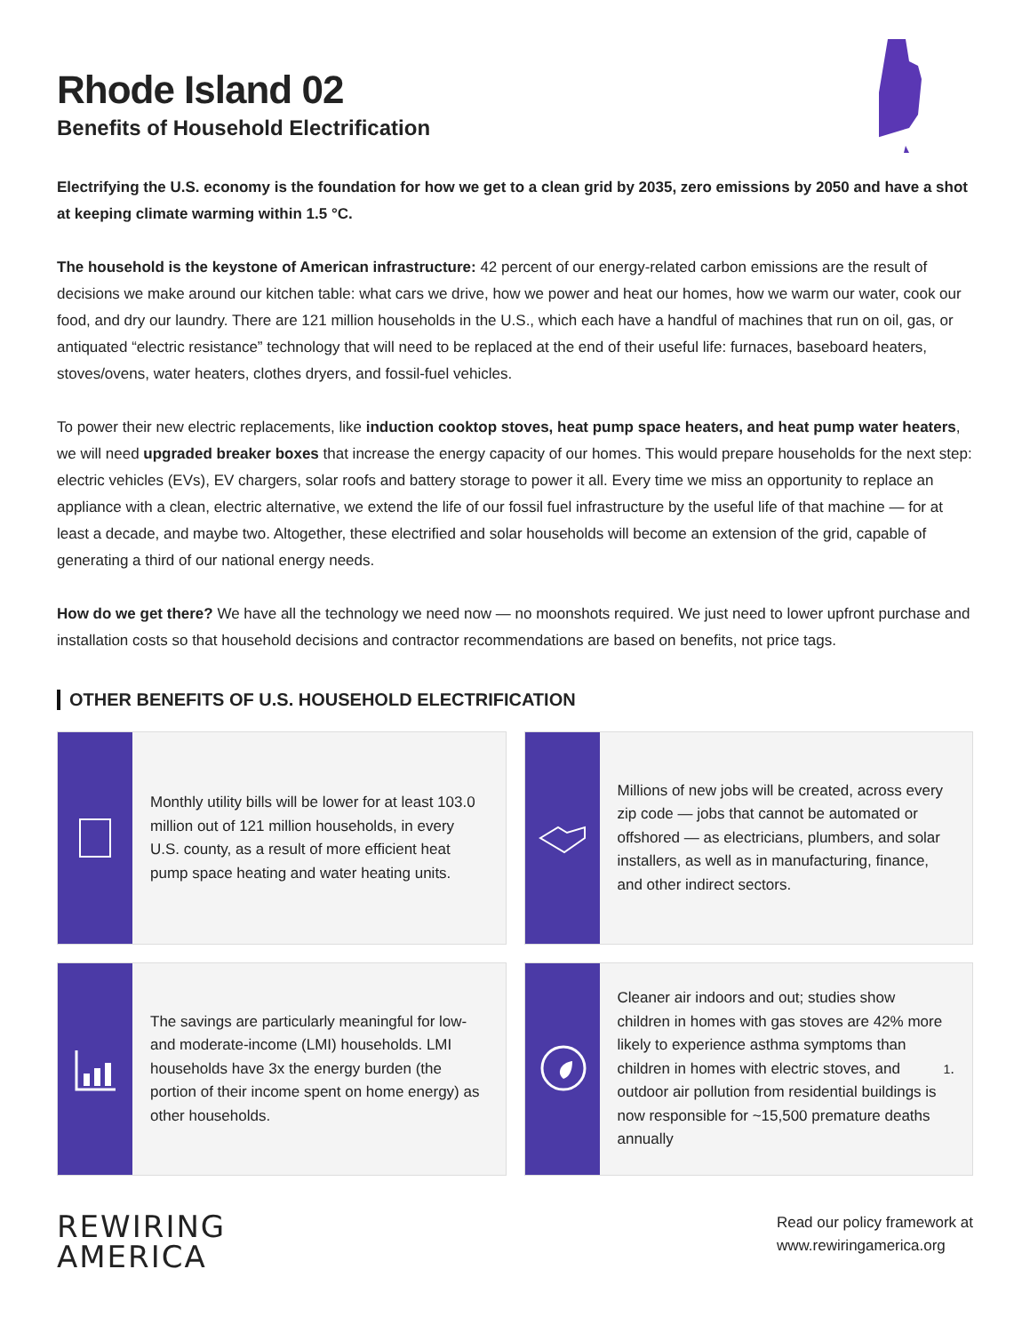Rhode Island 02
Benefits of Household Electrification
Electrifying the U.S. economy is the foundation for how we get to a clean grid by 2035, zero emissions by 2050 and have a shot at keeping climate warming within 1.5 °C.
The household is the keystone of American infrastructure: 42 percent of our energy-related carbon emissions are the result of decisions we make around our kitchen table: what cars we drive, how we power and heat our homes, how we warm our water, cook our food, and dry our laundry. There are 121 million households in the U.S., which each have a handful of machines that run on oil, gas, or antiquated “electric resistance” technology that will need to be replaced at the end of their useful life: furnaces, baseboard heaters, stoves/ovens, water heaters, clothes dryers, and fossil-fuel vehicles.
To power their new electric replacements, like induction cooktop stoves, heat pump space heaters, and heat pump water heaters, we will need upgraded breaker boxes that increase the energy capacity of our homes. This would prepare households for the next step: electric vehicles (EVs), EV chargers, solar roofs and battery storage to power it all. Every time we miss an opportunity to replace an appliance with a clean, electric alternative, we extend the life of our fossil fuel infrastructure by the useful life of that machine — for at least a decade, and maybe two. Altogether, these electrified and solar households will become an extension of the grid, capable of generating a third of our national energy needs.
How do we get there? We have all the technology we need now — no moonshots required. We just need to lower upfront purchase and installation costs so that household decisions and contractor recommendations are based on benefits, not price tags.
OTHER BENEFITS OF U.S. HOUSEHOLD ELECTRIFICATION
Monthly utility bills will be lower for at least 103.0 million out of 121 million households, in every U.S. county, as a result of more efficient heat pump space heating and water heating units.
Millions of new jobs will be created, across every zip code — jobs that cannot be automated or offshored — as electricians, plumbers, and solar installers, as well as in manufacturing, finance, and other indirect sectors.
The savings are particularly meaningful for low- and moderate-income (LMI) households. LMI households have 3x the energy burden (the portion of their income spent on home energy) as other households.
Cleaner air indoors and out; studies show children in homes with gas stoves are 42% more likely to experience asthma symptoms than children in homes with electric stoves, and outdoor air pollution from residential buildings is now responsible for ~15,500 premature deaths annually<sup>1</sup>.
REWIRING
AMERICA
Read our policy framework at
www.rewiringamerica.org